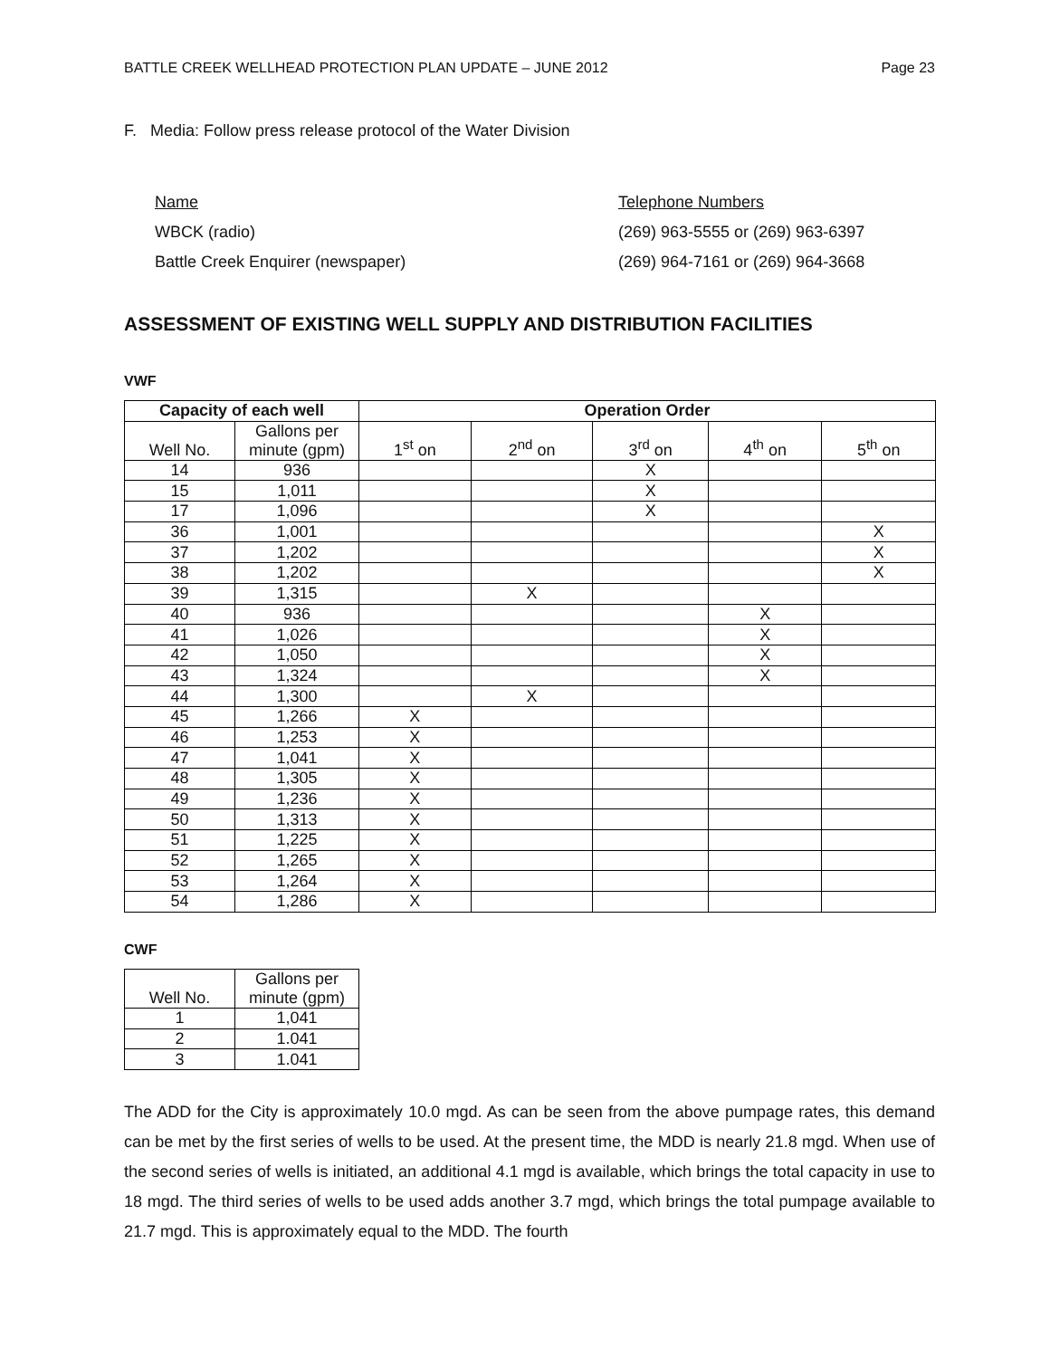BATTLE CREEK WELLHEAD PROTECTION PLAN UPDATE – JUNE 2012 Page 23
F. Media: Follow press release protocol of the Water Division
Name Telephone Numbers
WBCK (radio) (269) 963-5555 or (269) 963-6397
Battle Creek Enquirer (newspaper) (269) 964-7161 or (269) 964-3668
ASSESSMENT OF EXISTING WELL SUPPLY AND DISTRIBUTION FACILITIES
VWF
| Capacity of each well | | Operation Order | | | | |
| --- | --- | --- | --- | --- | --- | --- |
| Well No. | Gallons per minute (gpm) | 1<sup>st</sup> on | 2<sup>nd</sup> on | 3<sup>rd</sup> on | 4<sup>th</sup> on | 5<sup>th</sup> on |
| 14 | 936 | | | X | | |
| 15 | 1,011 | | | X | | |
| 17 | 1,096 | | | X | | |
| 36 | 1,001 | | | | | X |
| 37 | 1,202 | | | | | X |
| 38 | 1,202 | | | | | X |
| 39 | 1,315 | | X | | | |
| 40 | 936 | | | | X | |
| 41 | 1,026 | | | | X | |
| 42 | 1,050 | | | | X | |
| 43 | 1,324 | | | | X | |
| 44 | 1,300 | | X | | | |
| 45 | 1,266 | X | | | | |
| 46 | 1,253 | X | | | | |
| 47 | 1,041 | X | | | | |
| 48 | 1,305 | X | | | | |
| 49 | 1,236 | X | | | | |
| 50 | 1,313 | X | | | | |
| 51 | 1,225 | X | | | | |
| 52 | 1,265 | X | | | | |
| 53 | 1,264 | X | | | | |
| 54 | 1,286 | X | | | | |
CWF
| Well No. | Gallons per minute (gpm) |
| 1 | 1,041 |
| 2 | 1.041 |
| 3 | 1.041 |
The ADD for the City is approximately 10.0 mgd. As can be seen from the above pumpage rates, this demand can be met by the first series of wells to be used. At the present time, the MDD is nearly 21.8 mgd. When use of the second series of wells is initiated, an additional 4.1 mgd is available, which brings the total capacity in use to 18 mgd. The third series of wells to be used adds another 3.7 mgd, which brings the total pumpage available to 21.7 mgd. This is approximately equal to the MDD. The fourth